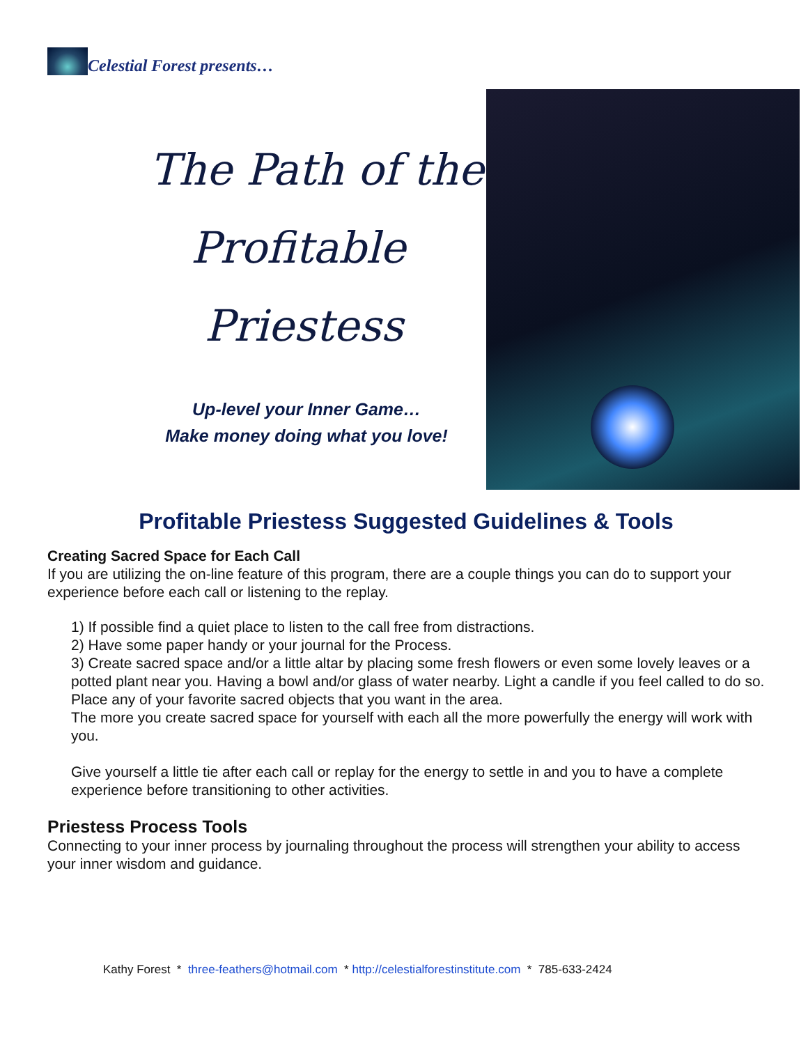Celestial Forest presents…
The Path of the
Profitable
Priestess
Up-level your Inner Game…
Make money doing what you love!
Profitable Priestess Suggested Guidelines & Tools
Creating Sacred Space for Each Call
If you are utilizing the on-line feature of this program, there are a couple things you can do to support your experience before each call or listening to the replay.
1) If possible find a quiet place to listen to the call free from distractions.
2) Have some paper handy or your journal for the Process.
3) Create sacred space and/or a little altar by placing some fresh flowers or even some lovely leaves or a potted plant near you. Having a bowl and/or glass of water nearby. Light a candle if you feel called to do so. Place any of your favorite sacred objects that you want in the area.
The more you create sacred space for yourself with each all the more powerfully the energy will work with you.
Give yourself a little tie after each call or replay for the energy to settle in and you to have a complete experience before transitioning to other activities.
Priestess Process Tools
Connecting to your inner process by journaling throughout the process will strengthen your ability to access your inner wisdom and guidance.
Kathy Forest * three-feathers@hotmail.com * http://celestialforestinstitute.com * 785-633-2424